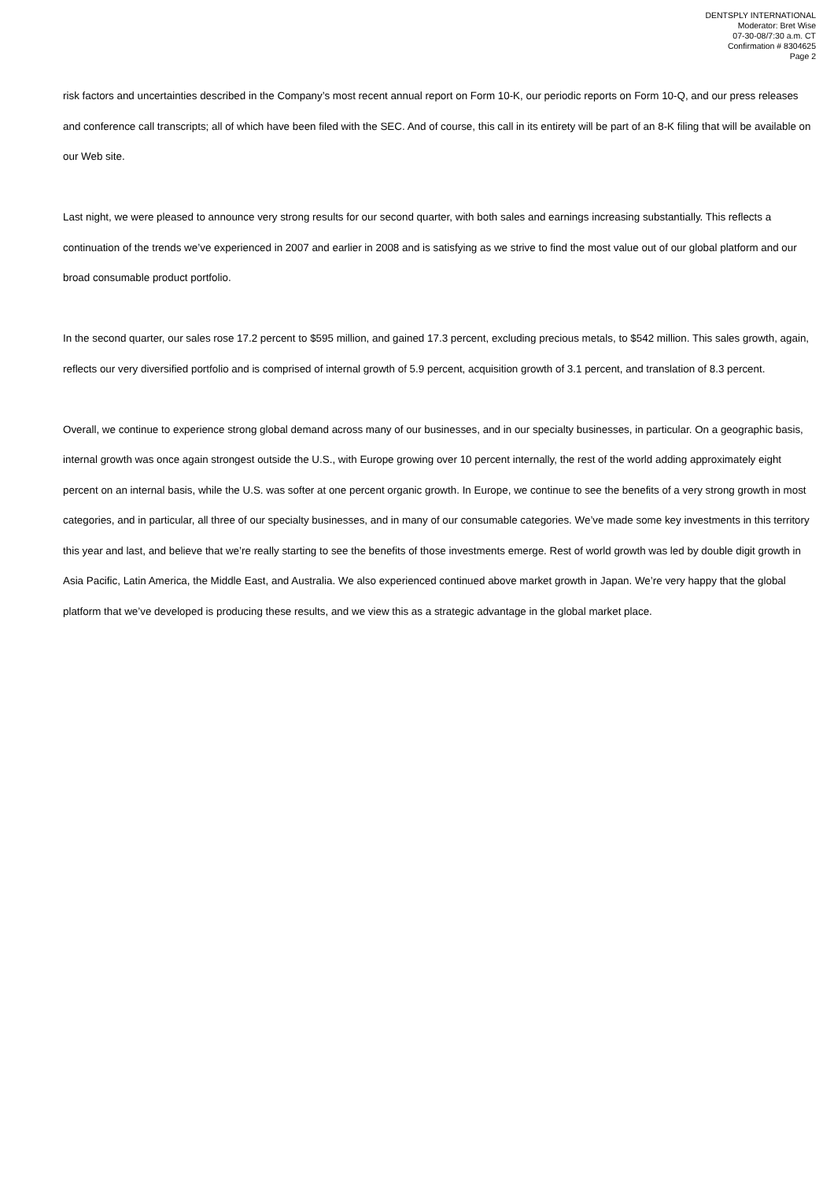DENTSPLY INTERNATIONAL
Moderator: Bret Wise
07-30-08/7:30 a.m. CT
Confirmation # 8304625
Page 2
risk factors and uncertainties described in the Company’s most recent annual report on Form 10-K, our periodic reports on Form 10-Q, and our press releases and conference call transcripts; all of which have been filed with the SEC. And of course, this call in its entirety will be part of an 8-K filing that will be available on our Web site.
Last night, we were pleased to announce very strong results for our second quarter, with both sales and earnings increasing substantially. This reflects a continuation of the trends we’ve experienced in 2007 and earlier in 2008 and is satisfying as we strive to find the most value out of our global platform and our broad consumable product portfolio.
In the second quarter, our sales rose 17.2 percent to $595 million, and gained 17.3 percent, excluding precious metals, to $542 million. This sales growth, again, reflects our very diversified portfolio and is comprised of internal growth of 5.9 percent, acquisition growth of 3.1 percent, and translation of 8.3 percent.
Overall, we continue to experience strong global demand across many of our businesses, and in our specialty businesses, in particular. On a geographic basis, internal growth was once again strongest outside the U.S., with Europe growing over 10 percent internally, the rest of the world adding approximately eight percent on an internal basis, while the U.S. was softer at one percent organic growth. In Europe, we continue to see the benefits of a very strong growth in most categories, and in particular, all three of our specialty businesses, and in many of our consumable categories. We’ve made some key investments in this territory this year and last, and believe that we’re really starting to see the benefits of those investments emerge. Rest of world growth was led by double digit growth in Asia Pacific, Latin America, the Middle East, and Australia. We also experienced continued above market growth in Japan. We’re very happy that the global platform that we’ve developed is producing these results, and we view this as a strategic advantage in the global market place.